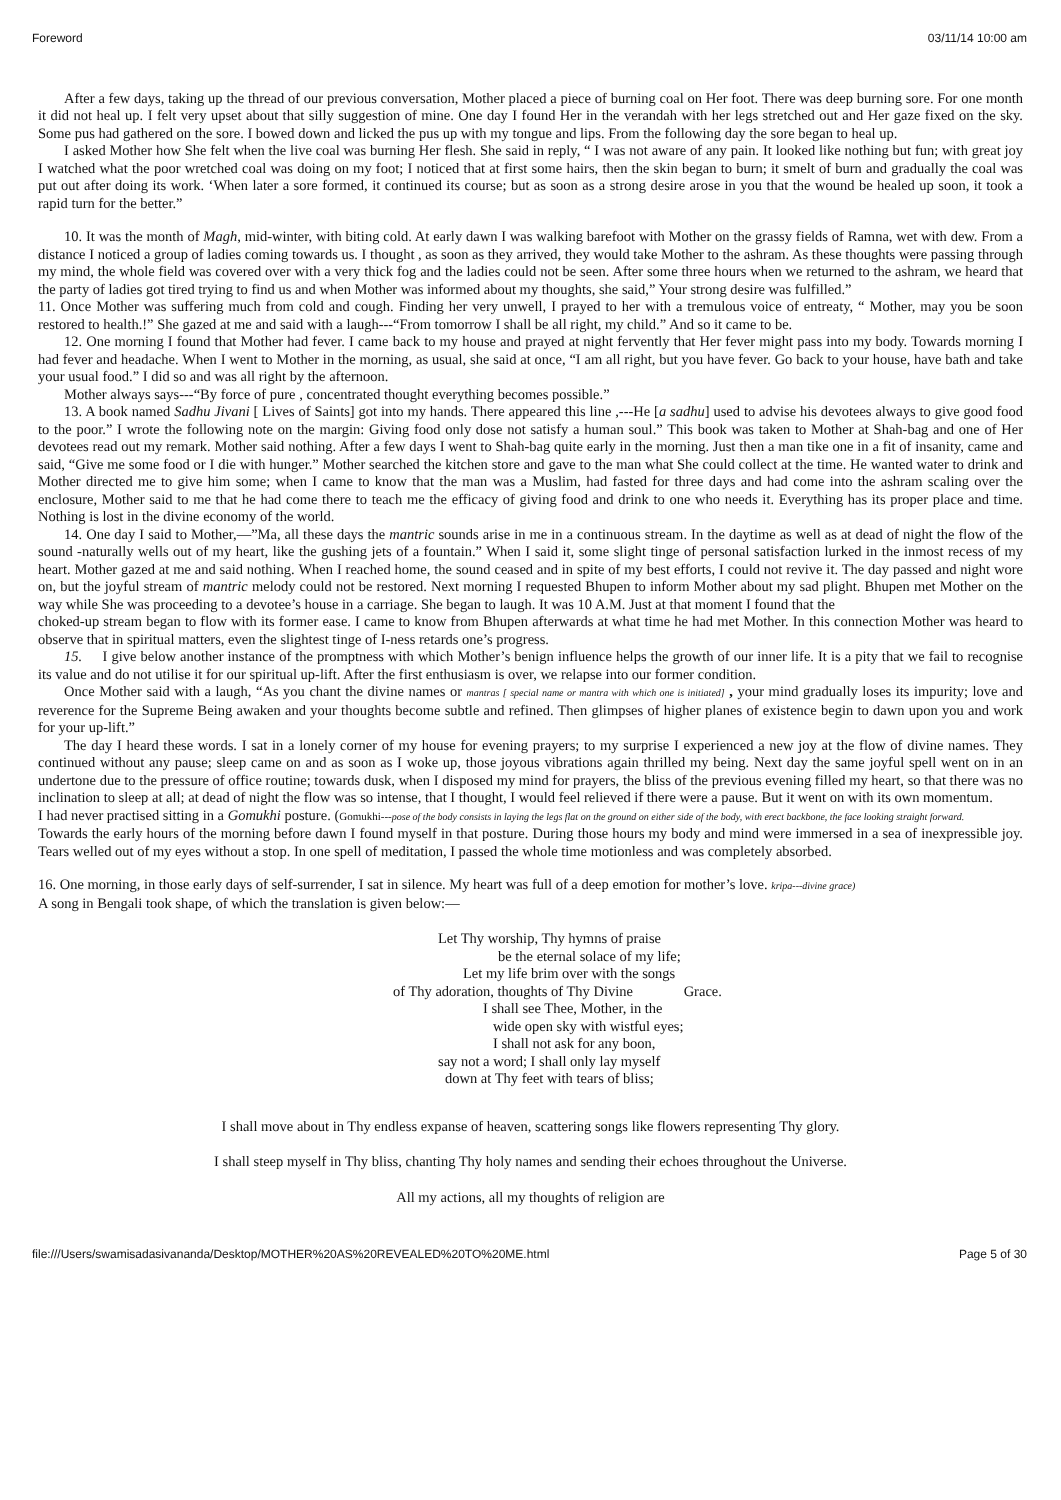Foreword 03/11/14 10:00 am
After a few days, taking up the thread of our previous conversation, Mother placed a piece of burning coal on Her foot. There was deep burning sore. For one month it did not heal up. I felt very upset about that silly suggestion of mine. One day I found Her in the verandah with her legs stretched out and Her gaze fixed on the sky. Some pus had gathered on the sore. I bowed down and licked the pus up with my tongue and lips. From the following day the sore began to heal up.
I asked Mother how She felt when the live coal was burning Her flesh. She said in reply, “ I was not aware of any pain. It looked like nothing but fun; with great joy I watched what the poor wretched coal was doing on my foot; I noticed that at first some hairs, then the skin began to burn; it smelt of burn and gradually the coal was put out after doing its work. ‘When later a sore formed, it continued its course; but as soon as a strong desire arose in you that the wound be healed up soon, it took a rapid turn for the better.”
10. It was the month of Magh, mid-winter, with biting cold. At early dawn I was walking barefoot with Mother on the grassy fields of Ramna, wet with dew. From a distance I noticed a group of ladies coming towards us. I thought , as soon as they arrived, they would take Mother to the ashram. As these thoughts were passing through my mind, the whole field was covered over with a very thick fog and the ladies could not be seen. After some three hours when we returned to the ashram, we heard that the party of ladies got tired trying to find us and when Mother was informed about my thoughts, she said,” Your strong desire was fulfilled.”
11. Once Mother was suffering much from cold and cough. Finding her very unwell, I prayed to her with a tremulous voice of entreaty, “ Mother, may you be soon restored to health.!” She gazed at me and said with a laugh---“From tomorrow I shall be all right, my child.” And so it came to be.
12. One morning I found that Mother had fever. I came back to my house and prayed at night fervently that Her fever might pass into my body. Towards morning I had fever and headache. When I went to Mother in the morning, as usual, she said at once, “I am all right, but you have fever. Go back to your house, have bath and take your usual food.” I did so and was all right by the afternoon.
Mother always says---“By force of pure , concentrated thought everything becomes possible.”
13. A book named Sadhu Jivani [ Lives of Saints] got into my hands. There appeared this line ,---He [a sadhu] used to advise his devotees always to give good food to the poor.” I wrote the following note on the margin: Giving food only dose not satisfy a human soul.” This book was taken to Mother at Shah-bag and one of Her devotees read out my remark. Mother said nothing. After a few days I went to Shah-bag quite early in the morning. Just then a man tike one in a fit of insanity, came and said, “Give me some food or I die with hunger.” Mother searched the kitchen store and gave to the man what She could collect at the time. He wanted water to drink and Mother directed me to give him some; when I came to know that the man was a Muslim, had fasted for three days and had come into the ashram scaling over the enclosure, Mother said to me that he had come there to teach me the efficacy of giving food and drink to one who needs it. Everything has its proper place and time. Nothing is lost in the divine economy of the world.
14. One day I said to Mother,—”Ma, all these days the mantric sounds arise in me in a continuous stream. In the daytime as well as at dead of night the flow of the sound -naturally wells out of my heart, like the gushing jets of a fountain.” When I said it, some slight tinge of personal satisfaction lurked in the inmost recess of my heart. Mother gazed at me and said nothing. When I reached home, the sound ceased and in spite of my best efforts, I could not revive it. The day passed and night wore on, but the joyful stream of mantric melody could not be restored. Next morning I requested Bhupen to inform Mother about my sad plight. Bhupen met Mother on the way while She was proceeding to a devotee’s house in a carriage. She began to laugh. It was 10 A.M. Just at that moment I found that the
choked-up stream began to flow with its former ease. I came to know from Bhupen afterwards at what time he had met Mother. In this connection Mother was heard to observe that in spiritual matters, even the slightest tinge of I-ness retards one’s progress.
15. I give below another instance of the promptness with which Mother’s benign influence helps the growth of our inner life. It is a pity that we fail to recognise its value and do not utilise it for our spiritual up-lift. After the first enthusiasm is over, we relapse into our former condition.
Once Mother said with a laugh, “As you chant the divine names or mantras [ special name or mantra with which one is initiated] , your mind gradually loses its impurity; love and reverence for the Supreme Being awaken and your thoughts become subtle and refined. Then glimpses of higher planes of existence begin to dawn upon you and work for your up-lift.”
The day I heard these words. I sat in a lonely corner of my house for evening prayers; to my surprise I experienced a new joy at the flow of divine names. They continued without any pause; sleep came on and as soon as I woke up, those joyous vibrations again thrilled my being. Next day the same joyful spell went on in an undertone due to the pressure of office routine; towards dusk, when I disposed my mind for prayers, the bliss of the previous evening filled my heart, so that there was no inclination to sleep at all; at dead of night the flow was so intense, that I thought, I would feel relieved if there were a pause. But it went on with its own momentum.
I had never practised sitting in a Gomukhi posture. (Gomukhi---pose of the body consists in laying the legs flat on the ground on either side of the body, with erect backbone, the face looking straight forward.
Towards the early hours of the morning before dawn I found myself in that posture. During those hours my body and mind were immersed in a sea of inexpressible joy. Tears welled out of my eyes without a stop. In one spell of meditation, I passed the whole time motionless and was completely absorbed.
16. One morning, in those early days of self-surrender, I sat in silence. My heart was full of a deep emotion for mother’s love. kripa---divine grace)
A song in Bengali took shape, of which the translation is given below:—
Let Thy worship, Thy hymns of praise
be the eternal solace of my life;
Let my life brim over with the songs
of Thy adoration, thoughts of Thy Divine Grace.
I shall see Thee, Mother, in the
wide open sky with wistful eyes;
I shall not ask for any boon,
say not a word; I shall only lay myself
down at Thy feet with tears of bliss;
I shall move about in Thy endless expanse of heaven, scattering songs like flowers representing Thy glory.
I shall steep myself in Thy bliss, chanting Thy holy names and sending their echoes throughout the Universe.
All my actions, all my thoughts of religion are
file:///Users/swamisadasivananda/Desktop/MOTHER%20AS%20REVEALED%20TO%20ME.html Page 5 of 30